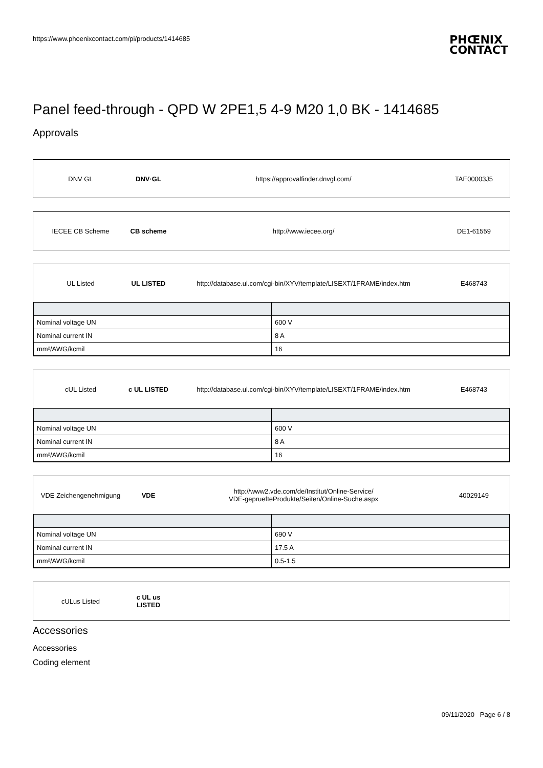https://www.phoenixcontact.com/pi/products/1414685 PHŒNIX
CONTACT
Panel feed-through - QPD W 2PE1,5 4-9 M20 1,0 BK - 1414685
Approvals
DNV GL DNV·GL
https://approvalfinder.dnvgl.com/
TAE00003J5
IECEE CB Scheme CB scheme http://www.iecee.org/ DE1-61559
UL Listed UL LISTED
http://database.ul.com/cgi-bin/XYV/template/LISEXT/1FRAME/index.htm
E468743
| Nominal voltage UN | 600 V |
| Nominal current IN | 8 A |
| mm²/AWG/kcmil | 16 |
cUL Listed
c UL LISTED
http://database.ul.com/cgi-bin/XYV/template/LISEXT/1FRAME/index.htm
E468743
| Nominal voltage UN | 600 V |
| Nominal current IN | 8 A |
| mm²/AWG/kcmil | 16 |
VDE Zeichengenehmigung VDE
http://www2.vde.com/de/Institut/Online-Service/
VDE-gepruefteProdukte/Seiten/Online-Suche.aspx
40029149
| Nominal voltage UN | 690 V |
| Nominal current IN | 17.5 A |
| mm²/AWG/kcmil | 0.5-1.5 |
cULus Listed
c UL us LISTED
Accessories
Accessories
Coding element
09/11/2020 Page 6 / 8